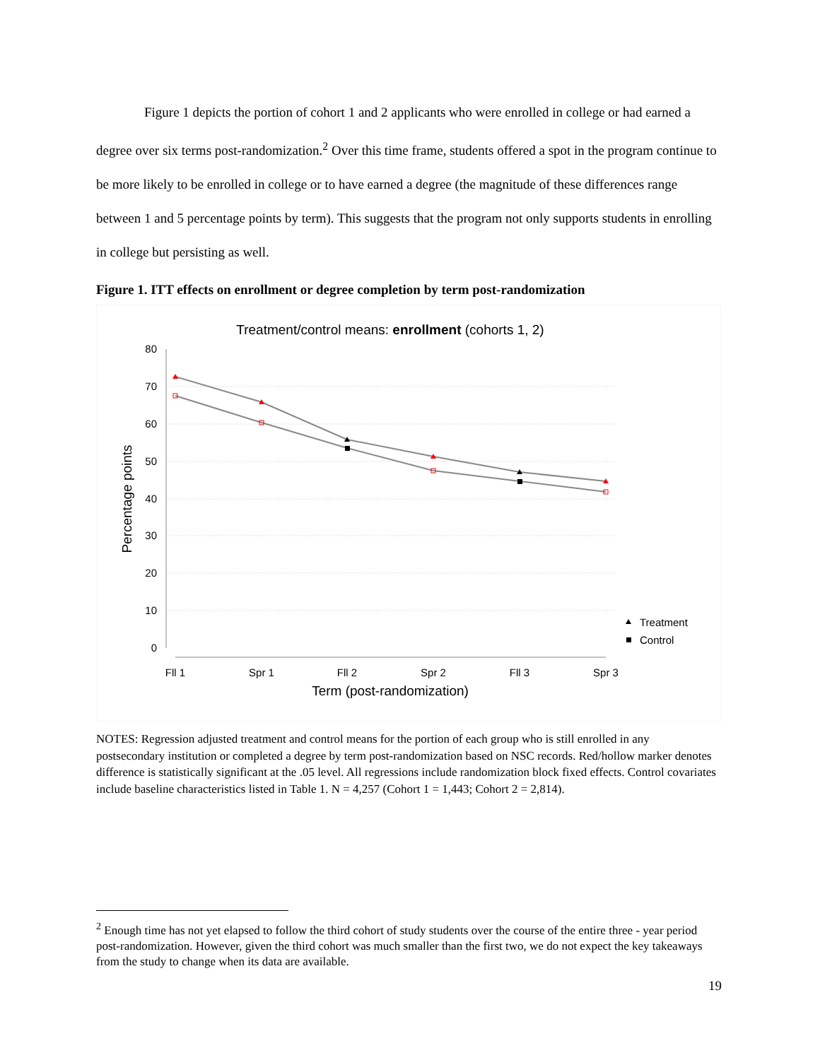Figure 1 depicts the portion of cohort 1 and 2 applicants who were enrolled in college or had earned a degree over six terms post-randomization.<sup>2</sup> Over this time frame, students offered a spot in the program continue to be more likely to be enrolled in college or to have earned a degree (the magnitude of these differences range between 1 and 5 percentage points by term). This suggests that the program not only supports students in enrolling in college but persisting as well.
Figure 1. ITT effects on enrollment or degree completion by term post-randomization
Treatment/control means: enrollment (cohorts 1, 2)
80
70
60
50
40
30
20
10
0
Percentage points
Fll 1
Spr 1
Fll 2
Spr 2
Fll 3
Spr 3
Term (post-randomization)
Treatment
Control
NOTES: Regression adjusted treatment and control means for the portion of each group who is still enrolled in any postsecondary institution or completed a degree by term post-randomization based on NSC records. Red/hollow marker denotes difference is statistically significant at the .05 level. All regressions include randomization block fixed effects. Control covariates include baseline characteristics listed in Table 1. N = 4,257 (Cohort 1 = 1,443; Cohort 2 = 2,814).
<sup>2</sup> Enough time has not yet elapsed to follow the third cohort of study students over the course of the entire three - year period post-randomization. However, given the third cohort was much smaller than the first two, we do not expect the key takeaways from the study to change when its data are available.
19